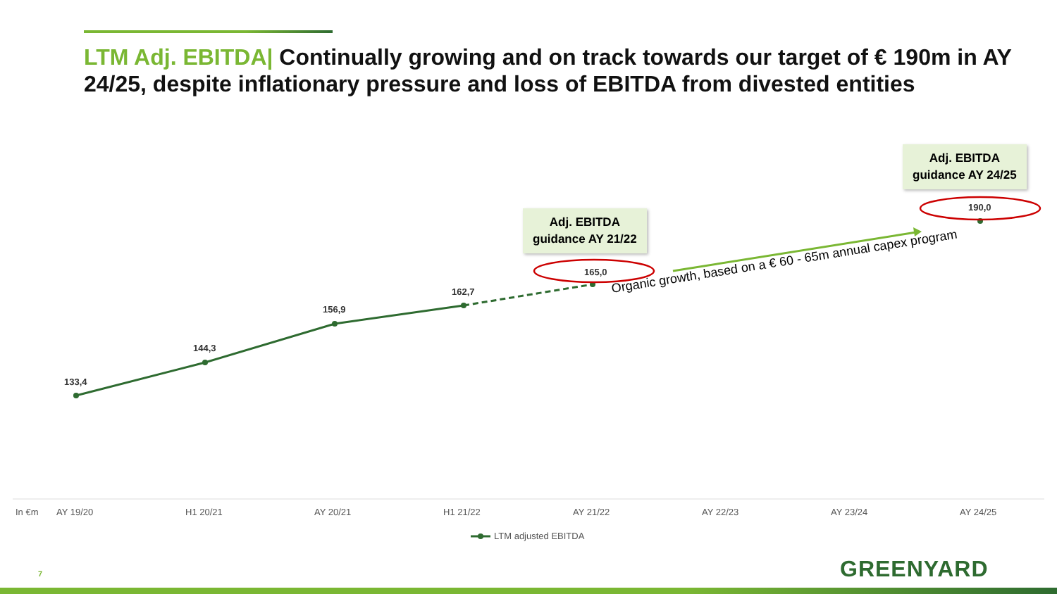LTM Adj. EBITDA| Continually growing and on track towards our target of € 190m in AY 24/25, despite inflationary pressure and loss of EBITDA from divested entities
Adj. EBITDA
guidance AY 21/22
Adj. EBITDA
guidance AY 24/25
133,4
144,3
156,9
162,7
165,0
190,0
Organic growth, based on a € 60 - 65m annual capex program
In €m AY 19/20 H1 20/21 AY 20/21 H1 21/22 AY 21/22 AY 22/23 AY 23/24 AY 24/25
LTM adjusted EBITDA
7 GREENYARD